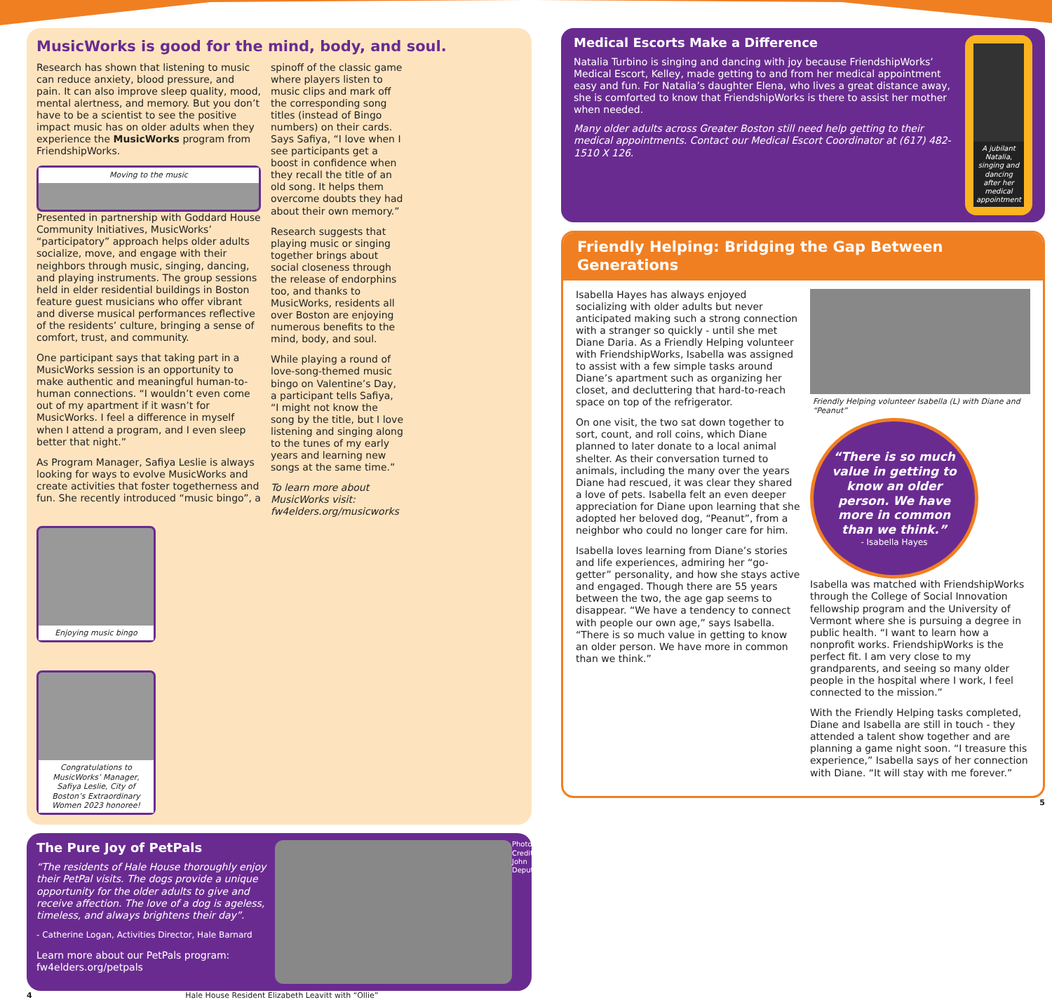MusicWorks is good for the mind, body, and soul.
Research has shown that listening to music can reduce anxiety, blood pressure, and pain. It can also improve sleep quality, mood, mental alertness, and memory. But you don’t have to be a scientist to see the positive impact music has on older adults when they experience the MusicWorks program from FriendshipWorks.
Moving to the music
Presented in partnership with Goddard House Community Initiatives, MusicWorks’ “participatory” approach helps older adults socialize, move, and engage with their neighbors through music, singing, dancing, and playing instruments. The group sessions held in elder residential buildings in Boston feature guest musicians who offer vibrant and diverse musical performances reflective of the residents’ culture, bringing a sense of comfort, trust, and community.
One participant says that taking part in a MusicWorks session is an opportunity to make authentic and meaningful human-to-human connections. “I wouldn’t even come out of my apartment if it wasn’t for MusicWorks. I feel a difference in myself when I attend a program, and I even sleep better that night.”
As Program Manager, Safiya Leslie is always looking for ways to evolve MusicWorks and create activities that foster togetherness and fun. She recently introduced “music bingo”, a
spinoff of the classic game where players listen to music clips and mark off the corresponding song titles (instead of Bingo numbers) on their cards. Says Safiya, “I love when I see participants get a boost in confidence when they recall the title of an old song. It helps them overcome doubts they had about their own memory.”
Research suggests that playing music or singing together brings about social closeness through the release of endorphins too, and thanks to MusicWorks, residents all over Boston are enjoying numerous benefits to the mind, body, and soul.
While playing a round of love-song-themed music bingo on Valentine’s Day, a participant tells Safiya, “I might not know the song by the title, but I love listening and singing along to the tunes of my early years and learning new songs at the same time.”
To learn more about MusicWorks visit: fw4elders.org/musicworks
Enjoying music bingo
Congratulations to MusicWorks’ Manager, Safiya Leslie, City of Boston’s Extraordinary Women 2023 honoree!
The Pure Joy of PetPals
“The residents of Hale House thoroughly enjoy their PetPal visits. The dogs provide a unique opportunity for the older adults to give and receive affection. The love of a dog is ageless, timeless, and always brightens their day”.
- Catherine Logan, Activities Director, Hale Barnard
Learn more about our PetPals program: fw4elders.org/petpals
Photo Credit: John Deputy
4 Hale House Resident Elizabeth Leavitt with “Ollie”
Medical Escorts Make a Difference
Natalia Turbino is singing and dancing with joy because FriendshipWorks’ Medical Escort, Kelley, made getting to and from her medical appointment easy and fun. For Natalia’s daughter Elena, who lives a great distance away, she is comforted to know that FriendshipWorks is there to assist her mother when needed.
Many older adults across Greater Boston still need help getting to their medical appointments. Contact our Medical Escort Coordinator at (617) 482-1510 X 126.
A jubilant Natalia, singing and dancing after her medical appointment
Friendly Helping: Bridging the Gap Between Generations
Isabella Hayes has always enjoyed socializing with older adults but never anticipated making such a strong connection with a stranger so quickly - until she met Diane Daria. As a Friendly Helping volunteer with FriendshipWorks, Isabella was assigned to assist with a few simple tasks around Diane’s apartment such as organizing her closet, and decluttering that hard-to-reach space on top of the refrigerator.
On one visit, the two sat down together to sort, count, and roll coins, which Diane planned to later donate to a local animal shelter. As their conversation turned to animals, including the many over the years Diane had rescued, it was clear they shared a love of pets. Isabella felt an even deeper appreciation for Diane upon learning that she adopted her beloved dog, “Peanut”, from a neighbor who could no longer care for him.
Isabella loves learning from Diane’s stories and life experiences, admiring her “go-getter” personality, and how she stays active and engaged. Though there are 55 years between the two, the age gap seems to disappear. “We have a tendency to connect with people our own age,” says Isabella. “There is so much value in getting to know an older person. We have more in common than we think.”
Friendly Helping volunteer Isabella (L) with Diane and “Peanut”
“There is so much value in getting to know an older person. We have more in common than we think.”
- Isabella Hayes
Isabella was matched with FriendshipWorks through the College of Social Innovation fellowship program and the University of Vermont where she is pursuing a degree in public health. “I want to learn how a nonprofit works. FriendshipWorks is the perfect fit. I am very close to my grandparents, and seeing so many older people in the hospital where I work, I feel connected to the mission.”
With the Friendly Helping tasks completed, Diane and Isabella are still in touch - they attended a talent show together and are planning a game night soon. “I treasure this experience,” Isabella says of her connection with Diane. “It will stay with me forever.”
5